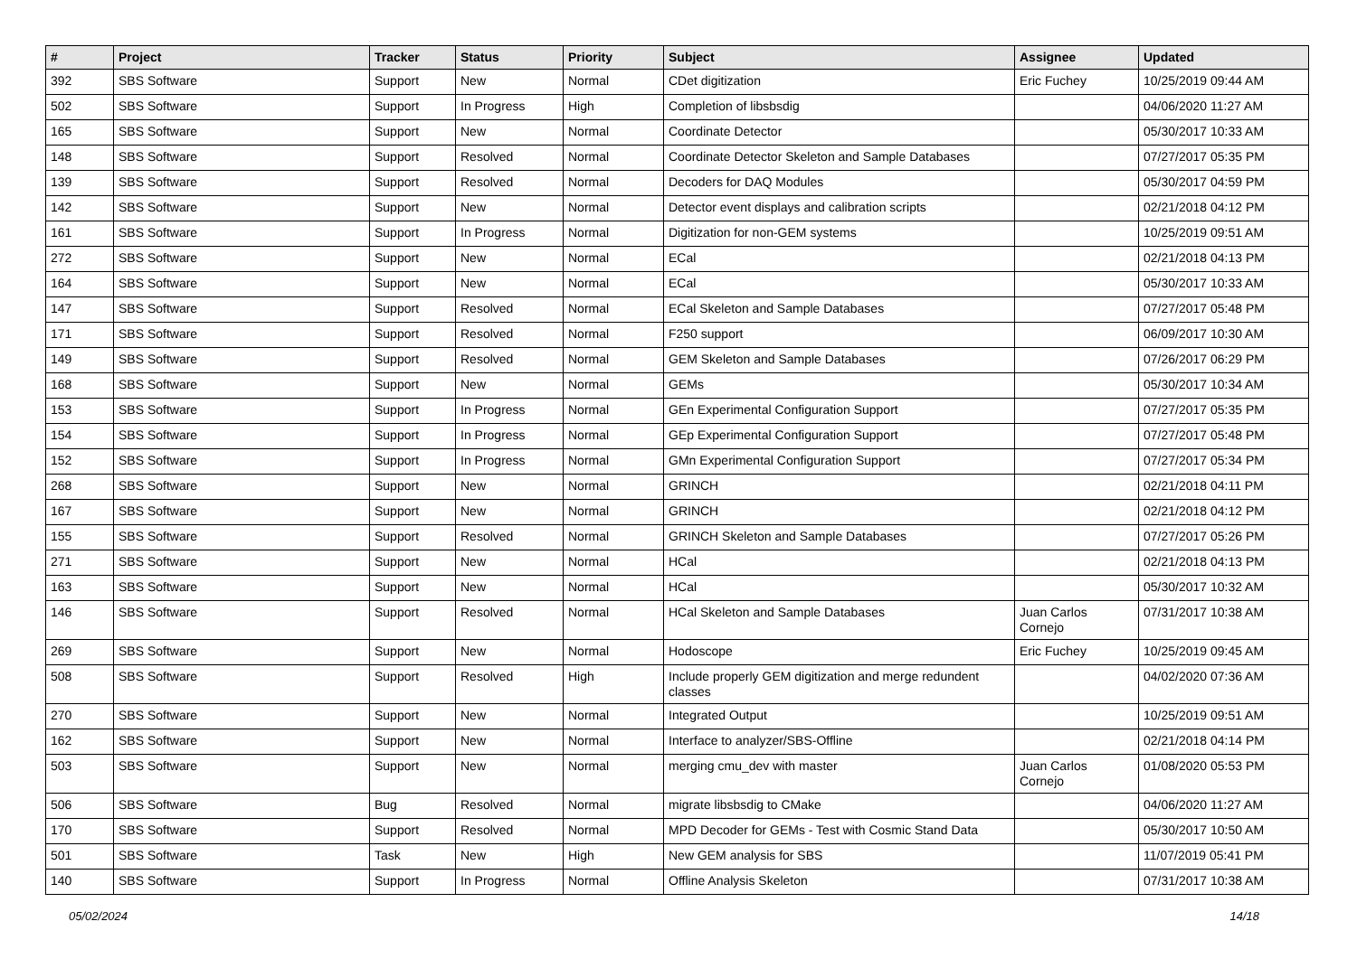| # | Project | Tracker | Status | Priority | Subject | Assignee | Updated |
| --- | --- | --- | --- | --- | --- | --- | --- |
| 392 | SBS Software | Support | New | Normal | CDet digitization | Eric Fuchey | 10/25/2019 09:44 AM |
| 502 | SBS Software | Support | In Progress | High | Completion of libsbsdig | | 04/06/2020 11:27 AM |
| 165 | SBS Software | Support | New | Normal | Coordinate Detector | | 05/30/2017 10:33 AM |
| 148 | SBS Software | Support | Resolved | Normal | Coordinate Detector Skeleton and Sample Databases | | 07/27/2017 05:35 PM |
| 139 | SBS Software | Support | Resolved | Normal | Decoders for DAQ Modules | | 05/30/2017 04:59 PM |
| 142 | SBS Software | Support | New | Normal | Detector event displays and calibration scripts | | 02/21/2018 04:12 PM |
| 161 | SBS Software | Support | In Progress | Normal | Digitization for non-GEM systems | | 10/25/2019 09:51 AM |
| 272 | SBS Software | Support | New | Normal | ECal | | 02/21/2018 04:13 PM |
| 164 | SBS Software | Support | New | Normal | ECal | | 05/30/2017 10:33 AM |
| 147 | SBS Software | Support | Resolved | Normal | ECal Skeleton and Sample Databases | | 07/27/2017 05:48 PM |
| 171 | SBS Software | Support | Resolved | Normal | F250 support | | 06/09/2017 10:30 AM |
| 149 | SBS Software | Support | Resolved | Normal | GEM Skeleton and Sample Databases | | 07/26/2017 06:29 PM |
| 168 | SBS Software | Support | New | Normal | GEMs | | 05/30/2017 10:34 AM |
| 153 | SBS Software | Support | In Progress | Normal | GEn Experimental Configuration Support | | 07/27/2017 05:35 PM |
| 154 | SBS Software | Support | In Progress | Normal | GEp Experimental Configuration Support | | 07/27/2017 05:48 PM |
| 152 | SBS Software | Support | In Progress | Normal | GMn Experimental Configuration Support | | 07/27/2017 05:34 PM |
| 268 | SBS Software | Support | New | Normal | GRINCH | | 02/21/2018 04:11 PM |
| 167 | SBS Software | Support | New | Normal | GRINCH | | 02/21/2018 04:12 PM |
| 155 | SBS Software | Support | Resolved | Normal | GRINCH Skeleton and Sample Databases | | 07/27/2017 05:26 PM |
| 271 | SBS Software | Support | New | Normal | HCal | | 02/21/2018 04:13 PM |
| 163 | SBS Software | Support | New | Normal | HCal | | 05/30/2017 10:32 AM |
| 146 | SBS Software | Support | Resolved | Normal | HCal Skeleton and Sample Databases | Juan Carlos Cornejo | 07/31/2017 10:38 AM |
| 269 | SBS Software | Support | New | Normal | Hodoscope | Eric Fuchey | 10/25/2019 09:45 AM |
| 508 | SBS Software | Support | Resolved | High | Include properly GEM digitization and merge redundent classes | | 04/02/2020 07:36 AM |
| 270 | SBS Software | Support | New | Normal | Integrated Output | | 10/25/2019 09:51 AM |
| 162 | SBS Software | Support | New | Normal | Interface to analyzer/SBS-Offline | | 02/21/2018 04:14 PM |
| 503 | SBS Software | Support | New | Normal | merging cmu_dev with master | Juan Carlos Cornejo | 01/08/2020 05:53 PM |
| 506 | SBS Software | Bug | Resolved | Normal | migrate libsbsdig to CMake | | 04/06/2020 11:27 AM |
| 170 | SBS Software | Support | Resolved | Normal | MPD Decoder for GEMs - Test with Cosmic Stand Data | | 05/30/2017 10:50 AM |
| 501 | SBS Software | Task | New | High | New GEM analysis for SBS | | 11/07/2019 05:41 PM |
| 140 | SBS Software | Support | In Progress | Normal | Offline Analysis Skeleton | | 07/31/2017 10:38 AM |
05/02/2024 14/18